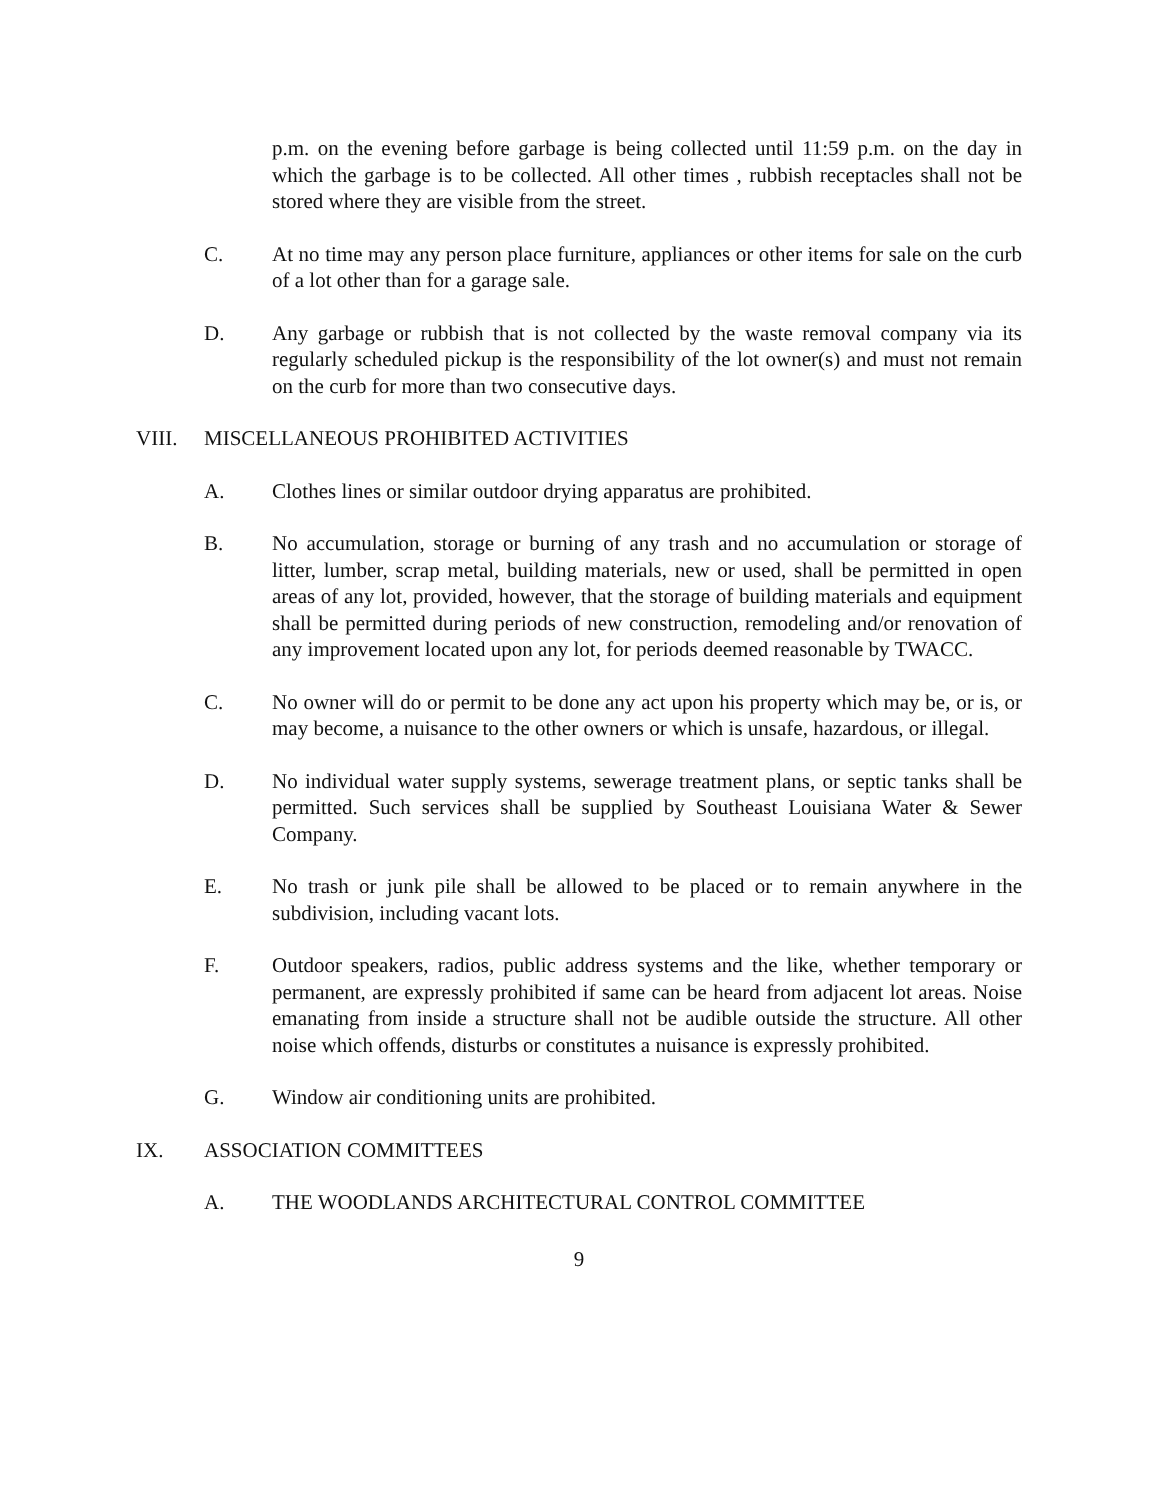p.m. on the evening before garbage is being collected until 11:59 p.m. on the day in which the garbage is to be collected. All other times , rubbish receptacles shall not be stored where they are visible from the street.
C. At no time may any person place furniture, appliances or other items for sale on the curb of a lot other than for a garage sale.
D. Any garbage or rubbish that is not collected by the waste removal company via its regularly scheduled pickup is the responsibility of the lot owner(s) and must not remain on the curb for more than two consecutive days.
VIII. MISCELLANEOUS PROHIBITED ACTIVITIES
A. Clothes lines or similar outdoor drying apparatus are prohibited.
B. No accumulation, storage or burning of any trash and no accumulation or storage of litter, lumber, scrap metal, building materials, new or used, shall be permitted in open areas of any lot, provided, however, that the storage of building materials and equipment shall be permitted during periods of new construction, remodeling and/or renovation of any improvement located upon any lot, for periods deemed reasonable by TWACC.
C. No owner will do or permit to be done any act upon his property which may be, or is, or may become, a nuisance to the other owners or which is unsafe, hazardous, or illegal.
D. No individual water supply systems, sewerage treatment plans, or septic tanks shall be permitted. Such services shall be supplied by Southeast Louisiana Water & Sewer Company.
E. No trash or junk pile shall be allowed to be placed or to remain anywhere in the subdivision, including vacant lots.
F. Outdoor speakers, radios, public address systems and the like, whether temporary or permanent, are expressly prohibited if same can be heard from adjacent lot areas. Noise emanating from inside a structure shall not be audible outside the structure. All other noise which offends, disturbs or constitutes a nuisance is expressly prohibited.
G. Window air conditioning units are prohibited.
IX. ASSOCIATION COMMITTEES
A. THE WOODLANDS ARCHITECTURAL CONTROL COMMITTEE
9